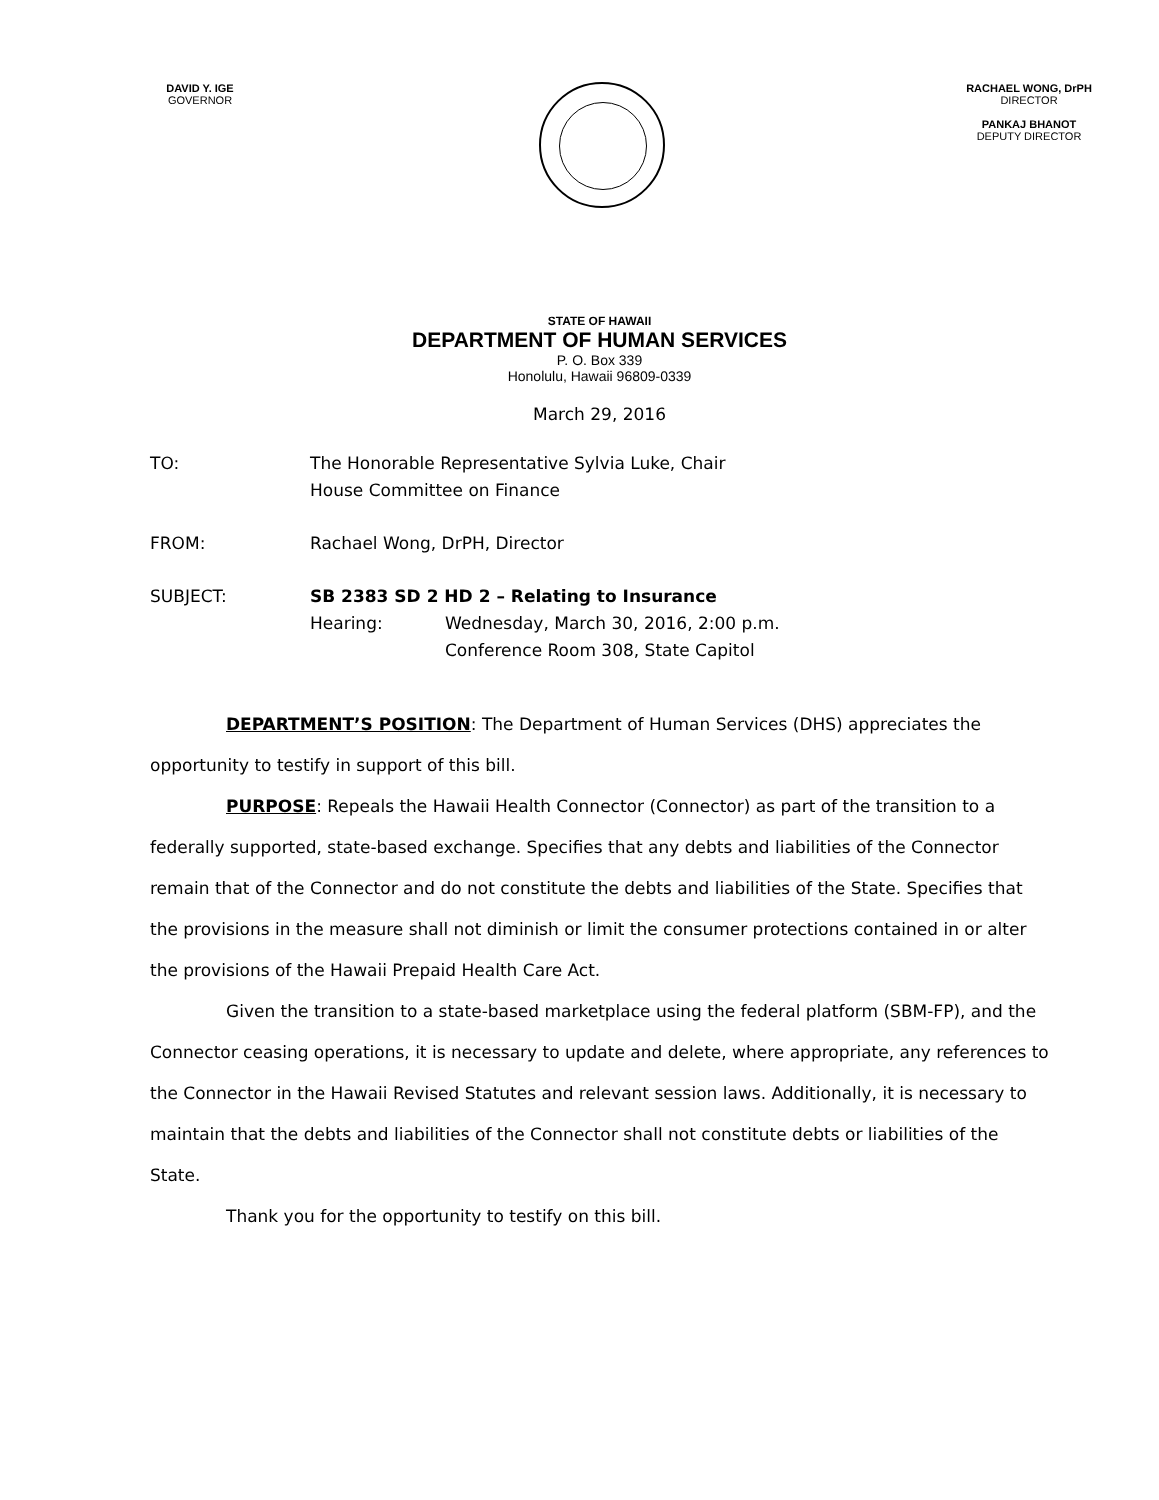DAVID Y. IGE
GOVERNOR
RACHAEL WONG, DrPH
DIRECTOR
PANKAJ BHANOT
DEPUTY DIRECTOR
STATE OF HAWAII
DEPARTMENT OF HUMAN SERVICES
P. O. Box 339
Honolulu, Hawaii 96809-0339
March 29, 2016
TO: The Honorable Representative Sylvia Luke, Chair
House Committee on Finance
FROM: Rachael Wong, DrPH, Director
SUBJECT: SB 2383 SD 2 HD 2 – Relating to Insurance
Hearing: Wednesday, March 30, 2016, 2:00 p.m.
Conference Room 308, State Capitol
DEPARTMENT’S POSITION: The Department of Human Services (DHS) appreciates the opportunity to testify in support of this bill.
PURPOSE: Repeals the Hawaii Health Connector (Connector) as part of the transition to a federally supported, state-based exchange. Specifies that any debts and liabilities of the Connector remain that of the Connector and do not constitute the debts and liabilities of the State. Specifies that the provisions in the measure shall not diminish or limit the consumer protections contained in or alter the provisions of the Hawaii Prepaid Health Care Act.
Given the transition to a state-based marketplace using the federal platform (SBM-FP), and the Connector ceasing operations, it is necessary to update and delete, where appropriate, any references to the Connector in the Hawaii Revised Statutes and relevant session laws. Additionally, it is necessary to maintain that the debts and liabilities of the Connector shall not constitute debts or liabilities of the State.
Thank you for the opportunity to testify on this bill.